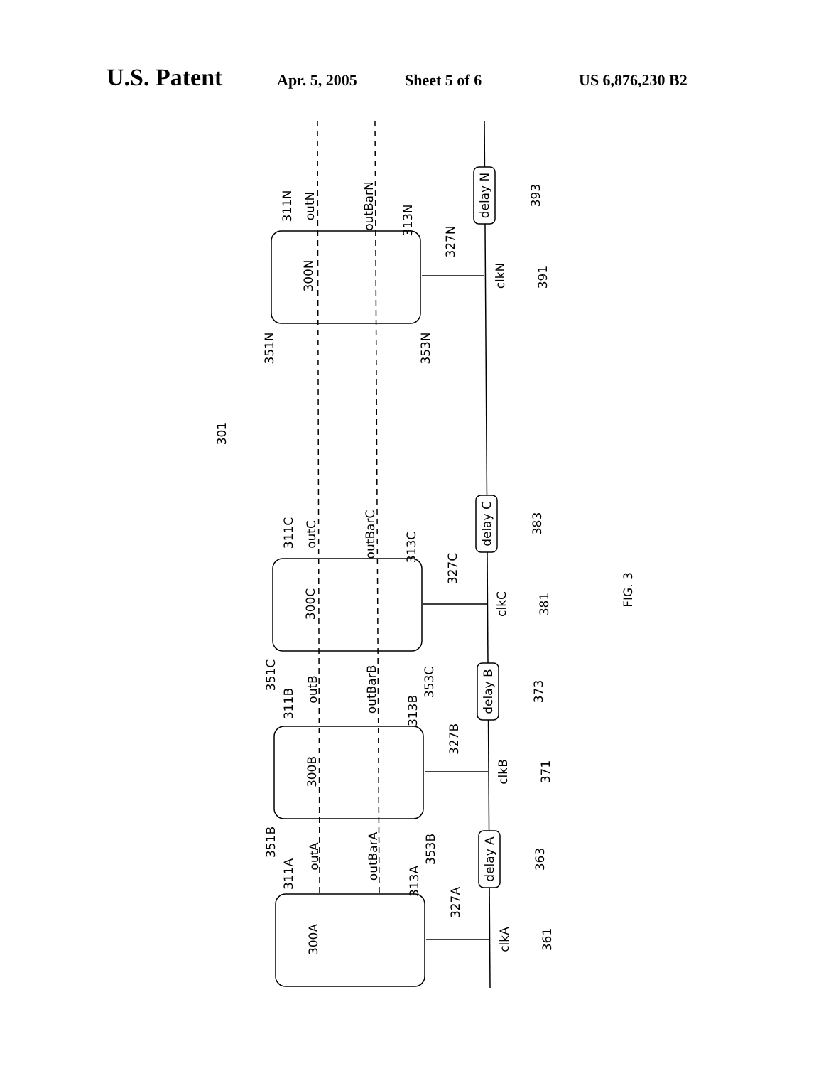U.S. Patent Apr. 5, 2005 Sheet 5 of 6 US 6,876,230 B2
300N
300C
300B
300A
delay N
delay C
delay B
delay A
clkN
clkC
clkB
clkA
outN
outBarN
outC
outBarC
outB
outBarB
outA
outBarA
301
FIG. 3
311N
313N
327N
391
393
351N
353N
311C
313C
327C
381
383
351C
353C
311B
313B
327B
371
373
351B
353B
311A
313A
327A
361
363